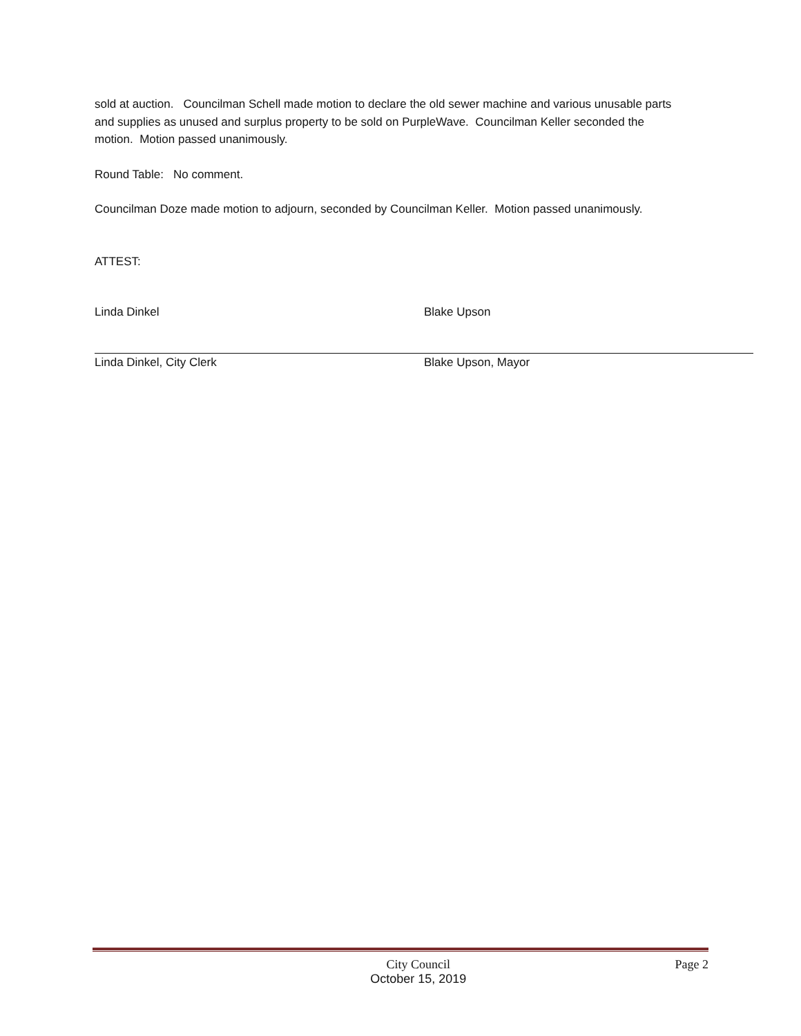sold at auction. Councilman Schell made motion to declare the old sewer machine and various unusable parts and supplies as unused and surplus property to be sold on PurpleWave. Councilman Keller seconded the motion. Motion passed unanimously.
Round Table: No comment.
Councilman Doze made motion to adjourn, seconded by Councilman Keller. Motion passed unanimously.
ATTEST:
Linda Dinkel
Linda Dinkel, City Clerk
Blake Upson
Blake Upson, Mayor
City Council
October 15, 2019
Page 2